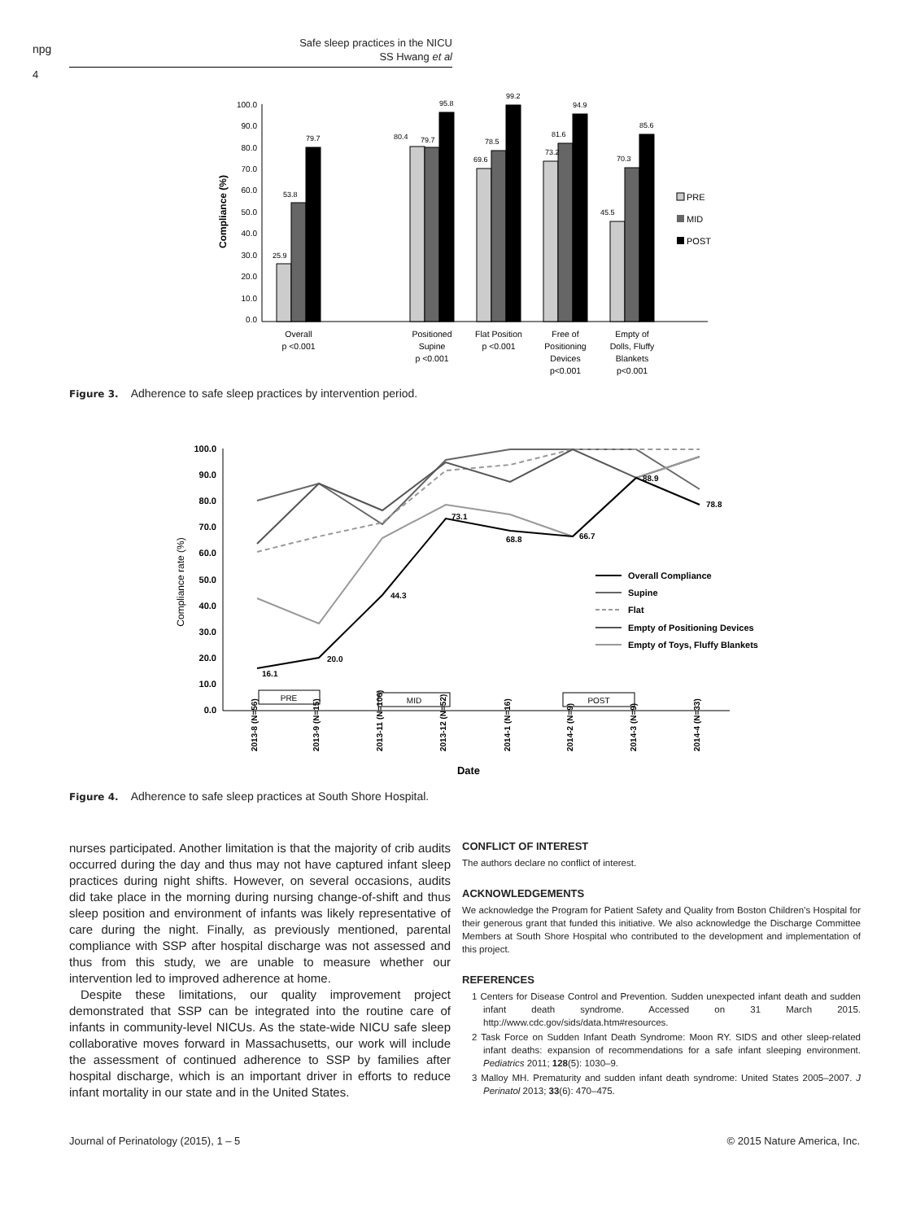npg
4
Safe sleep practices in the NICU
SS Hwang et al
100.0
90.0
80.0
70.0
60.0
50.0
40.0
30.0
20.0
10.0
0.0
Compliance (%)
25.9
53.8
79.7
80.4
79.7
95.8
69.6
78.5
99.2
73.2
81.6
94.9
45.5
70.3
85.6
PRE
MID
POST
Overall
p <0.001
Positioned
Supine
p <0.001
Flat Position
p <0.001
Free of
Positioning
Devices
p<0.001
Empty of
Dolls, Fluffy
Blankets
p<0.001
Figure 3. Adherence to safe sleep practices by intervention period.
100.0
90.0
80.0
70.0
60.0
50.0
40.0
30.0
20.0
10.0
0.0
Compliance rate (%)
16.1
20.0
44.3
73.1
68.8
66.7
88.9
78.8
Overall Compliance
Supine
Flat
Empty of Positioning Devices
Empty of Toys, Fluffy Blankets
PRE
MID
POST
2013-8 (N=56)
2013-9 (N=15)
2013-11 (N=106)
2013-12 (N=52)
2014-1 (N=16)
2014-2 (N=9)
2014-3 (N=9)
2014-4 (N=33)
Date
Figure 4. Adherence to safe sleep practices at South Shore Hospital.
nurses participated. Another limitation is that the majority of crib audits occurred during the day and thus may not have captured infant sleep practices during night shifts. However, on several occasions, audits did take place in the morning during nursing change-of-shift and thus sleep position and environment of infants was likely representative of care during the night. Finally, as previously mentioned, parental compliance with SSP after hospital discharge was not assessed and thus from this study, we are unable to measure whether our intervention led to improved adherence at home.
Despite these limitations, our quality improvement project demonstrated that SSP can be integrated into the routine care of infants in community-level NICUs. As the state-wide NICU safe sleep collaborative moves forward in Massachusetts, our work will include the assessment of continued adherence to SSP by families after hospital discharge, which is an important driver in efforts to reduce infant mortality in our state and in the United States.
CONFLICT OF INTEREST
The authors declare no conflict of interest.
ACKNOWLEDGEMENTS
We acknowledge the Program for Patient Safety and Quality from Boston Children’s Hospital for their generous grant that funded this initiative. We also acknowledge the Discharge Committee Members at South Shore Hospital who contributed to the development and implementation of this project.
REFERENCES
1 Centers for Disease Control and Prevention. Sudden unexpected infant death and sudden infant death syndrome. Accessed on 31 March 2015. http://www.cdc.gov/sids/data.htm#resources.
2 Task Force on Sudden Infant Death Syndrome: Moon RY. SIDS and other sleep-related infant deaths: expansion of recommendations for a safe infant sleeping environment. Pediatrics 2011; 128(5): 1030–9.
3 Malloy MH. Prematurity and sudden infant death syndrome: United States 2005–2007. J Perinatol 2013; 33(6): 470–475.
Journal of Perinatology (2015), 1 – 5 © 2015 Nature America, Inc.